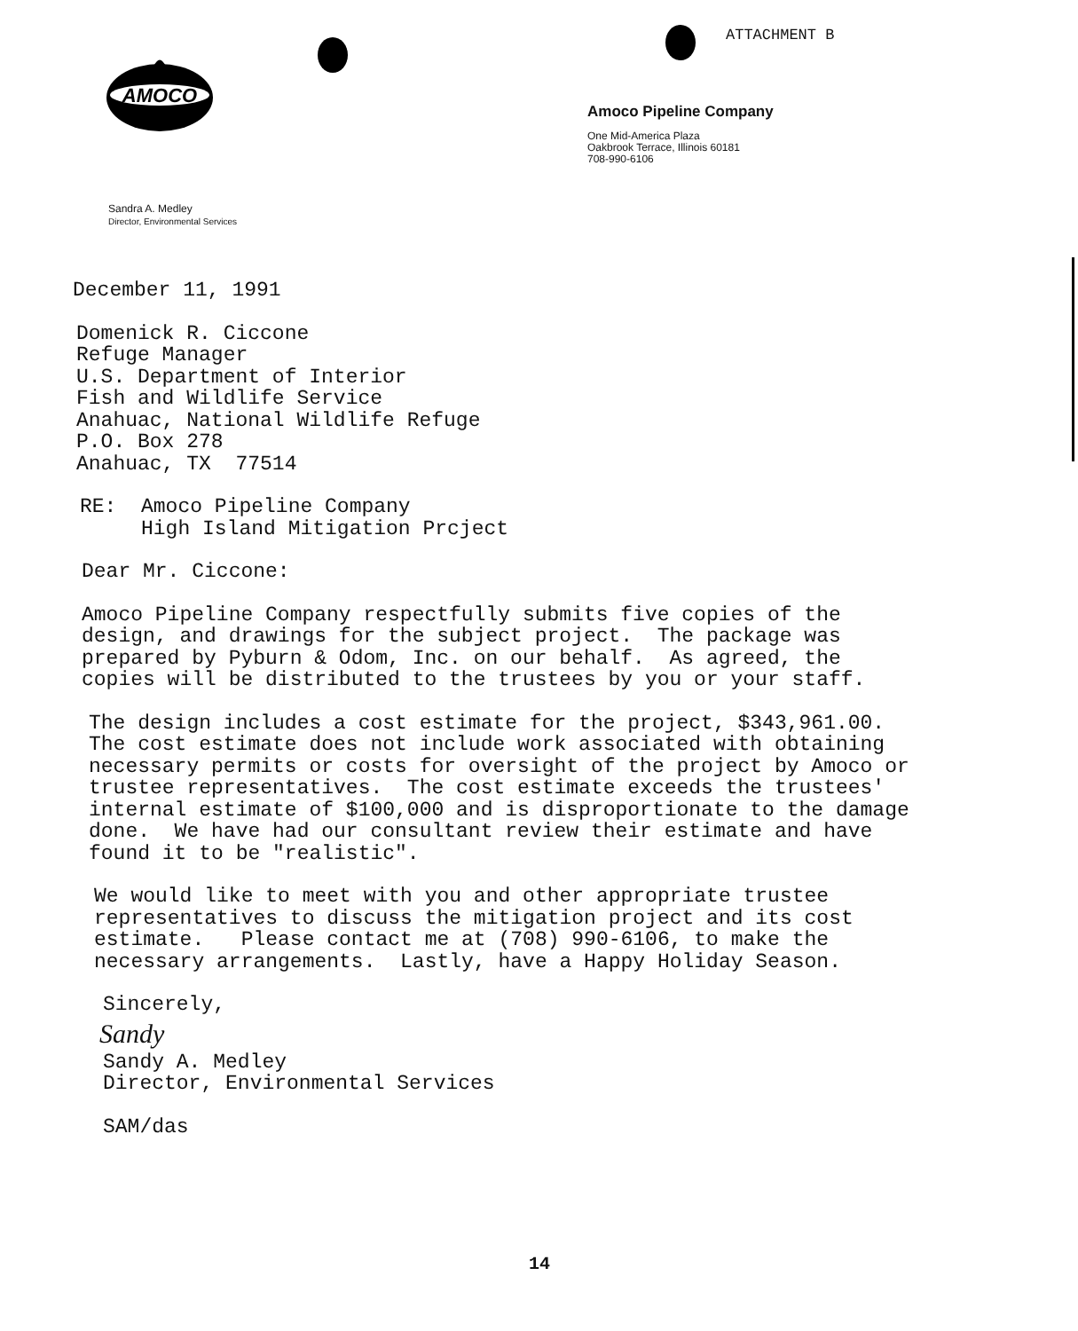ATTACHMENT B
AMOCO
Amoco Pipeline Company
One Mid-America Plaza
Oakbrook Terrace, Illinois 60181
708-990-6106
Sandra A. Medley
Director, Environmental Services
December 11, 1991
Domenick R. Ciccone
Refuge Manager
U.S. Department of Interior
Fish and Wildlife Service
Anahuac, National Wildlife Refuge
P.O. Box 278
Anahuac, TX 77514
RE: Amoco Pipeline Company
High Island Mitigation Prcject
Dear Mr. Ciccone:
Amoco Pipeline Company respectfully submits five copies of the design, and drawings for the subject project. The package was prepared by Pyburn & Odom, Inc. on our behalf. As agreed, the copies will be distributed to the trustees by you or your staff.
The design includes a cost estimate for the project, $343,961.00. The cost estimate does not include work associated with obtaining necessary permits or costs for oversight of the project by Amoco or trustee representatives. The cost estimate exceeds the trustees' internal estimate of $100,000 and is disproportionate to the damage done. We have had our consultant review their estimate and have found it to be "realistic".
We would like to meet with you and other appropriate trustee representatives to discuss the mitigation project and its cost estimate. Please contact me at (708) 990-6106, to make the necessary arrangements. Lastly, have a Happy Holiday Season.
Sincerely,
Sandy
Sandy A. Medley
Director, Environmental Services
SAM/das
14